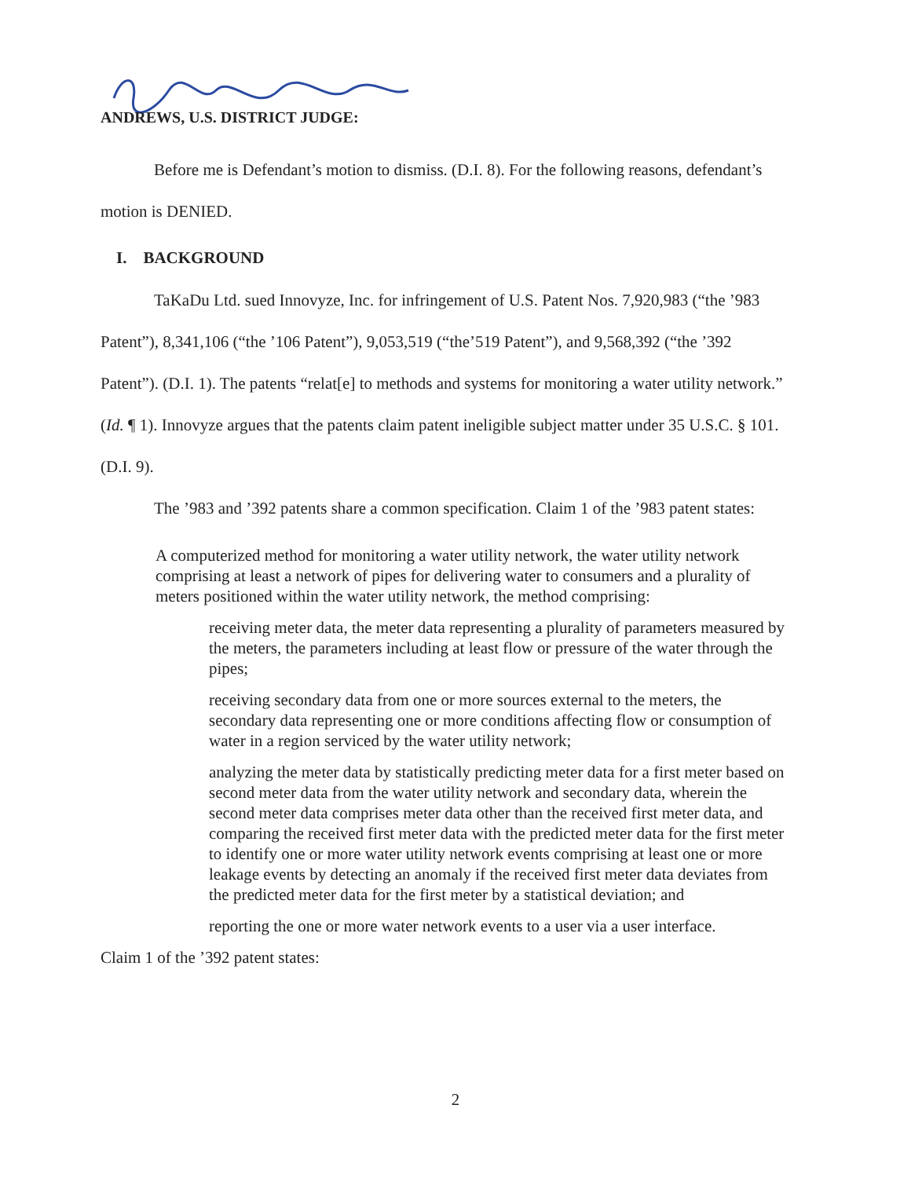ANDREWS, U.S. DISTRICT JUDGE:
Before me is Defendant’s motion to dismiss. (D.I. 8). For the following reasons, defendant’s motion is DENIED.
I. BACKGROUND
TaKaDu Ltd. sued Innovyze, Inc. for infringement of U.S. Patent Nos. 7,920,983 (“the ’983 Patent”), 8,341,106 (“the ’106 Patent”), 9,053,519 (“the’519 Patent”), and 9,568,392 (“the ’392 Patent”). (D.I. 1). The patents “relat[e] to methods and systems for monitoring a water utility network.” (Id. ¶ 1). Innovyze argues that the patents claim patent ineligible subject matter under 35 U.S.C. § 101. (D.I. 9).
The ’983 and ’392 patents share a common specification. Claim 1 of the ’983 patent states:
A computerized method for monitoring a water utility network, the water utility network comprising at least a network of pipes for delivering water to consumers and a plurality of meters positioned within the water utility network, the method comprising:
receiving meter data, the meter data representing a plurality of parameters measured by the meters, the parameters including at least flow or pressure of the water through the pipes;
receiving secondary data from one or more sources external to the meters, the secondary data representing one or more conditions affecting flow or consumption of water in a region serviced by the water utility network;
analyzing the meter data by statistically predicting meter data for a first meter based on second meter data from the water utility network and secondary data, wherein the second meter data comprises meter data other than the received first meter data, and comparing the received first meter data with the predicted meter data for the first meter to identify one or more water utility network events comprising at least one or more leakage events by detecting an anomaly if the received first meter data deviates from the predicted meter data for the first meter by a statistical deviation; and
reporting the one or more water network events to a user via a user interface.
Claim 1 of the ’392 patent states:
2